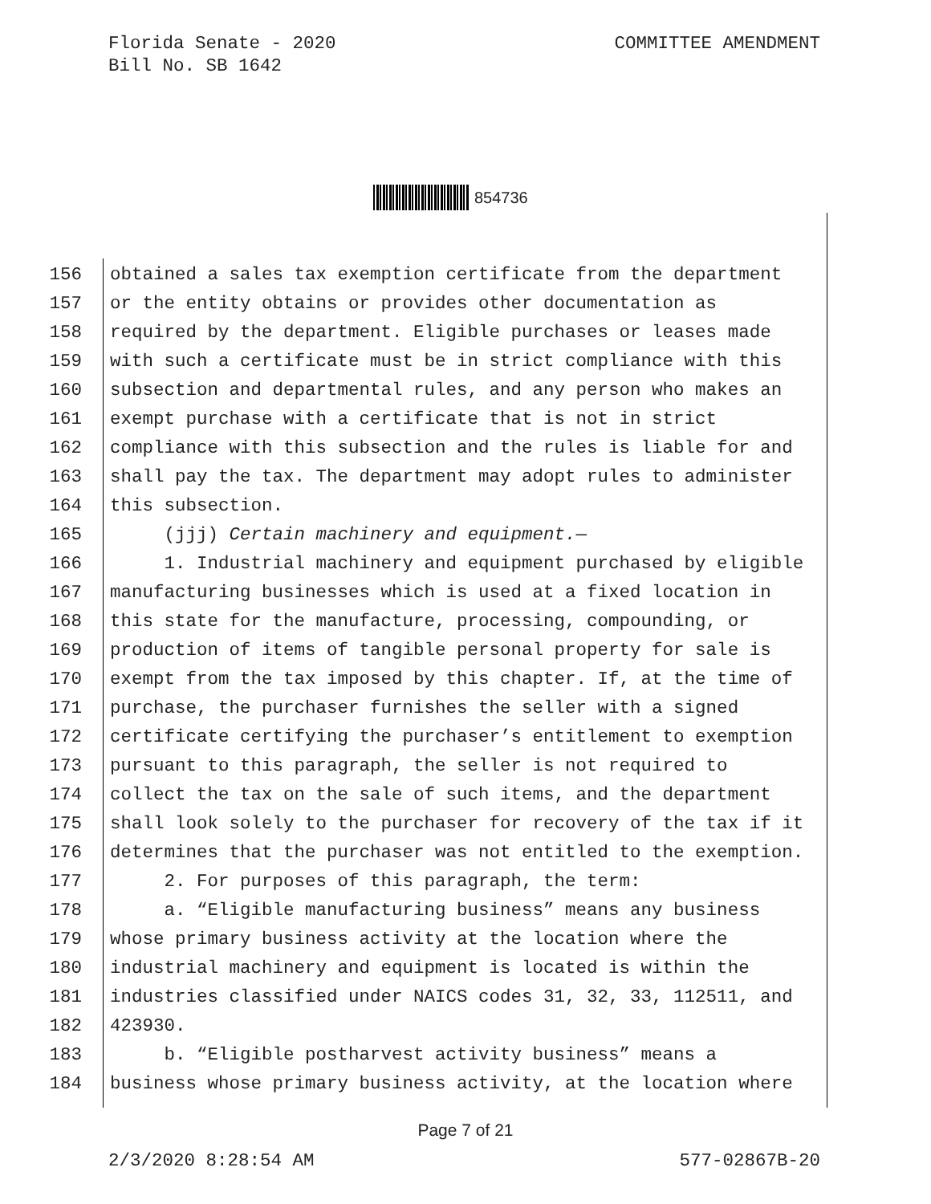Florida Senate - 2020
Bill No. SB 1642
COMMITTEE AMENDMENT
854736
156 obtained a sales tax exemption certificate from the department
157 or the entity obtains or provides other documentation as
158 required by the department. Eligible purchases or leases made
159 with such a certificate must be in strict compliance with this
160 subsection and departmental rules, and any person who makes an
161 exempt purchase with a certificate that is not in strict
162 compliance with this subsection and the rules is liable for and
163 shall pay the tax. The department may adopt rules to administer
164 this subsection.
165 (jjj) Certain machinery and equipment.—
166 1. Industrial machinery and equipment purchased by eligible
167 manufacturing businesses which is used at a fixed location in
168 this state for the manufacture, processing, compounding, or
169 production of items of tangible personal property for sale is
170 exempt from the tax imposed by this chapter. If, at the time of
171 purchase, the purchaser furnishes the seller with a signed
172 certificate certifying the purchaser’s entitlement to exemption
173 pursuant to this paragraph, the seller is not required to
174 collect the tax on the sale of such items, and the department
175 shall look solely to the purchaser for recovery of the tax if it
176 determines that the purchaser was not entitled to the exemption.
177 2. For purposes of this paragraph, the term:
178 a. “Eligible manufacturing business” means any business
179 whose primary business activity at the location where the
180 industrial machinery and equipment is located is within the
181 industries classified under NAICS codes 31, 32, 33, 112511, and
182 423930.
183 b. “Eligible postharvest activity business” means a
184 business whose primary business activity, at the location where
Page 7 of 21
2/3/2020 8:28:54 AM 577-02867B-20